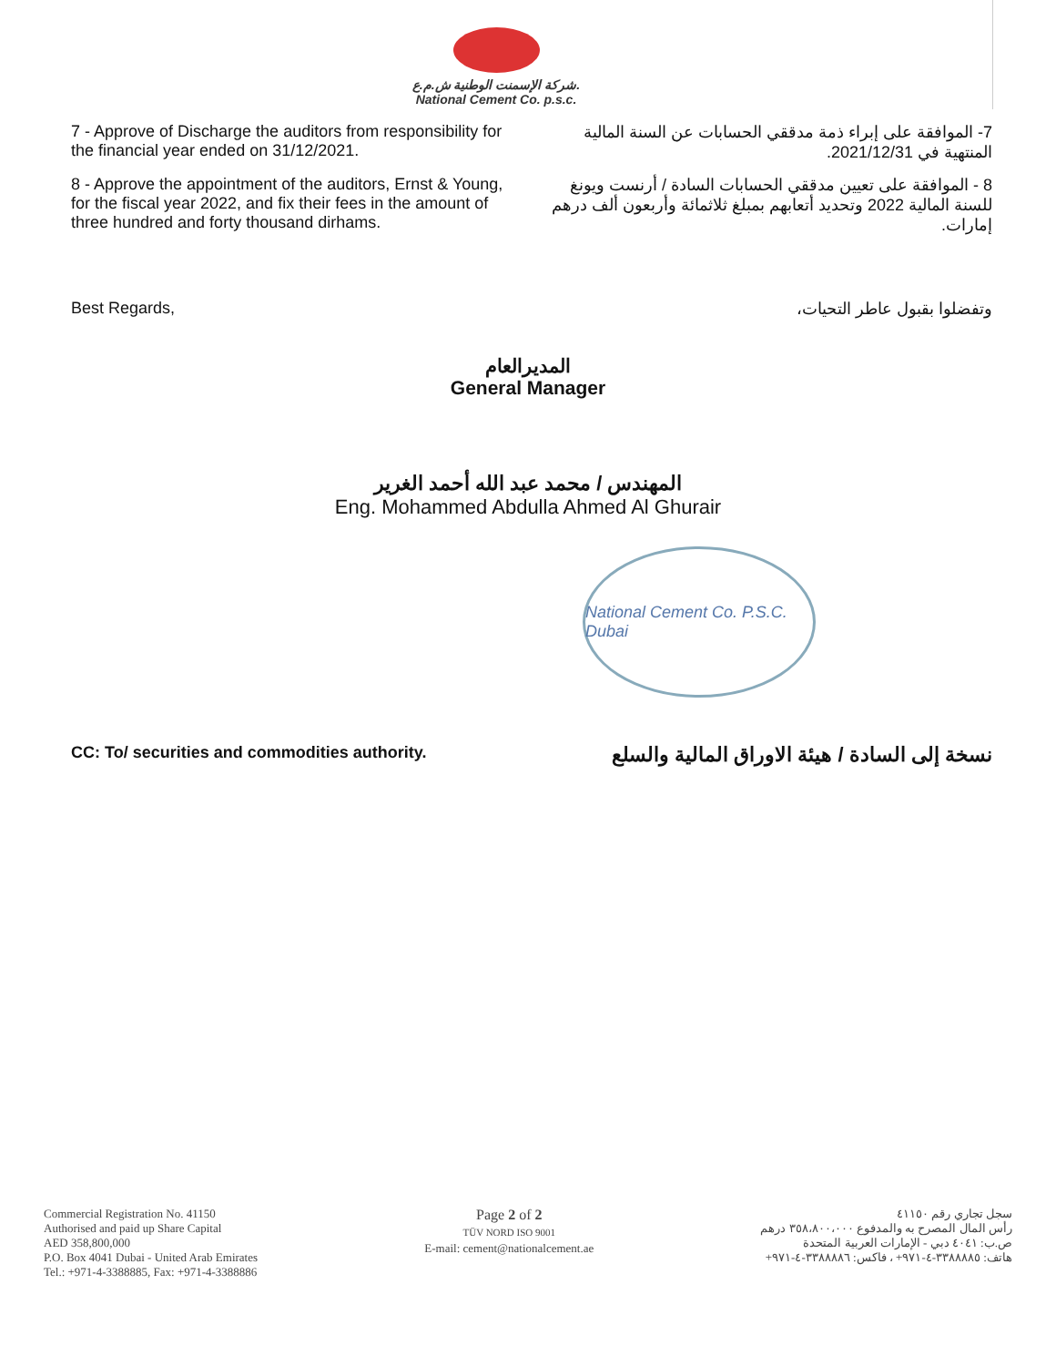شركة الإسمنت الوطنية ش.م.ع.
National Cement Co. p.s.c.
7 - Approve of Discharge the auditors from responsibility for the financial year ended on 31/12/2021.
7- الموافقة على إبراء ذمة مدققي الحسابات عن السنة المالية المنتهية في 2021/12/31.
8 - Approve the appointment of the auditors, Ernst & Young, for the fiscal year 2022, and fix their fees in the amount of three hundred and forty thousand dirhams.
8 - الموافقة على تعيين مدققي الحسابات السادة / أرنست ويونغ للسنة المالية 2022 وتحديد أتعابهم بمبلغ ثلاثمائة وأربعون ألف درهم إمارات.
Best Regards, وتفضلوا بقبول عاطر التحيات،
المديرالعام
General Manager
المهندس / محمد عبد الله أحمد الغرير
Eng. Mohammed Abdulla Ahmed Al Ghurair
National Cement Co. P.S.C. Dubai
CC: To/ securities and commodities authority.
نسخة إلى السادة / هيئة الاوراق المالية والسلع
Commercial Registration No. 41150
Authorised and paid up Share Capital
AED 358,800,000
P.O. Box 4041 Dubai - United Arab Emirates
Tel.: +971-4-3388885, Fax: +971-4-3388886
Page 2 of 2
TÜV NORD ISO 9001
E-mail: cement@nationalcement.ae
سجل تجاري رقم ٤١١٥٠
رأس المال المصرح به والمدفوع ٣٥٨،٨٠٠،٠٠٠ درهم
ص.ب: ٤٠٤١ دبي - الإمارات العربية المتحدة
هاتف: ٣٣٨٨٨٨٥-٤-٩٧١+ ، فاكس: ٣٣٨٨٨٨٦-٤-٩٧١+